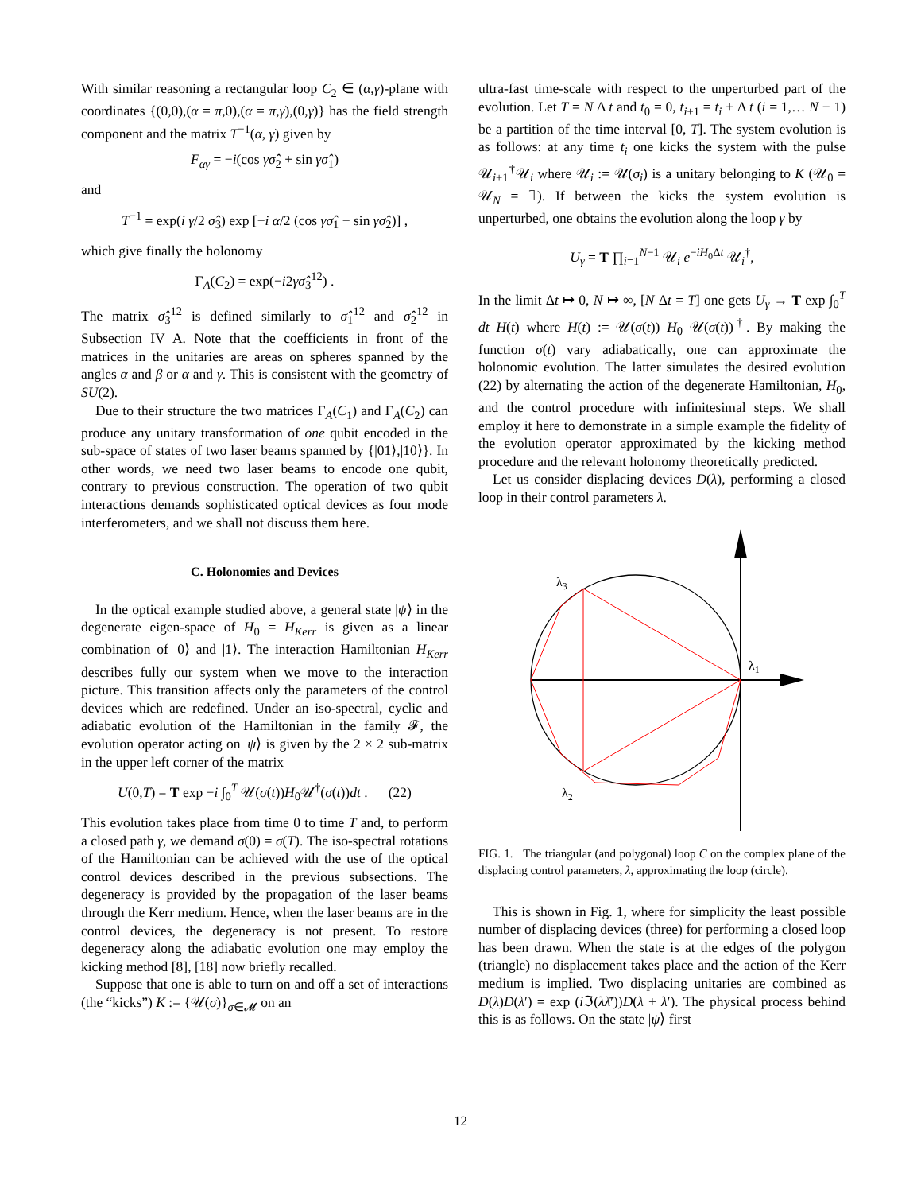With similar reasoning a rectangular loop C<sub>2</sub> ∈ (α,γ)-plane with coordinates {(0,0),(α = π,0),(α = π,γ),(0,γ)} has the field strength component and the matrix T<sup>−1</sup>(α, γ) given by
F<sub>αγ</sub> = −i(cos γσ̂<sub>2</sub> + sin γσ̂<sub>1</sub>)
and
T<sup>−1</sup> = exp(i γ/2 σ̂<sub>3</sub>) exp [−i α/2 (cos γσ̂<sub>1</sub> − sin γσ̂<sub>2</sub>)] ,
which give finally the holonomy
Γ<sub>A</sub>(C<sub>2</sub>) = exp(−i2γσ̂<sub>3</sub><sup>12</sup>) .
The matrix σ̂<sub>3</sub><sup>12</sup> is defined similarly to σ̂<sub>1</sub><sup>12</sup> and σ̂<sub>2</sub><sup>12</sup> in Subsection IV A. Note that the coefficients in front of the matrices in the unitaries are areas on spheres spanned by the angles α and β or α and γ. This is consistent with the geometry of SU(2).
Due to their structure the two matrices Γ<sub>A</sub>(C<sub>1</sub>) and Γ<sub>A</sub>(C<sub>2</sub>) can produce any unitary transformation of one qubit encoded in the sub-space of states of two laser beams spanned by {|01⟩,|10⟩}. In other words, we need two laser beams to encode one qubit, contrary to previous construction. The operation of two qubit interactions demands sophisticated optical devices as four mode interferometers, and we shall not discuss them here.
C. Holonomies and Devices
In the optical example studied above, a general state |ψ⟩ in the degenerate eigen-space of H<sub>0</sub> = H<sub>Kerr</sub> is given as a linear combination of |0⟩ and |1⟩. The interaction Hamiltonian H<sub>Kerr</sub> describes fully our system when we move to the interaction picture. This transition affects only the parameters of the control devices which are redefined. Under an iso-spectral, cyclic and adiabatic evolution of the Hamiltonian in the family 𝓕, the evolution operator acting on |ψ⟩ is given by the 2 × 2 sub-matrix in the upper left corner of the matrix
U(0,T) = T exp −i ∫<sub>0</sub><sup>T</sup> 𝒰(σ(t))H<sub>0</sub>𝒰<sup>†</sup>(σ(t))dt . (22)
This evolution takes place from time 0 to time T and, to perform a closed path γ, we demand σ(0) = σ(T). The iso-spectral rotations of the Hamiltonian can be achieved with the use of the optical control devices described in the previous subsections. The degeneracy is provided by the propagation of the laser beams through the Kerr medium. Hence, when the laser beams are in the control devices, the degeneracy is not present. To restore degeneracy along the adiabatic evolution one may employ the kicking method [8], [18] now briefly recalled.
Suppose that one is able to turn on and off a set of interactions (the “kicks”) K := {𝒰(σ)}<sub>σ∈𝓜</sub> on an
ultra-fast time-scale with respect to the unperturbed part of the evolution. Let T = N Δ t and t<sub>0</sub> = 0, t<sub>i+1</sub> = t<sub>i</sub> + Δ t (i = 1,… N − 1) be a partition of the time interval [0, T]. The system evolution is as follows: at any time t<sub>i</sub> one kicks the system with the pulse 𝒰<sub>i+1</sub><sup>†</sup>𝒰<sub>i</sub> where 𝒰<sub>i</sub> := 𝒰(σ<sub>i</sub>) is a unitary belonging to K (𝒰<sub>0</sub> = 𝒰<sub>N</sub> = 𝟙). If between the kicks the system evolution is unperturbed, one obtains the evolution along the loop γ by
U<sub>γ</sub> = T ∏<sub>i=1</sub><sup>N−1</sup> 𝒰<sub>i</sub> e<sup>−iH<sub>0</sub>Δt</sup> 𝒰<sub>i</sub><sup>†</sup>,
In the limit Δt ↦ 0, N ↦ ∞, [N Δt = T] one gets U<sub>γ</sub> → T exp ∫<sub>0</sub><sup>T</sup> dt H(t) where H(t) := 𝒰(σ(t)) H<sub>0</sub> 𝒰(σ(t))<sup>†</sup>. By making the function σ(t) vary adiabatically, one can approximate the holonomic evolution. The latter simulates the desired evolution (22) by alternating the action of the degenerate Hamiltonian, H<sub>0</sub>, and the control procedure with infinitesimal steps. We shall employ it here to demonstrate in a simple example the fidelity of the evolution operator approximated by the kicking method procedure and the relevant holonomy theoretically predicted.
Let us consider displacing devices D(λ), performing a closed loop in their control parameters λ.
λ3
λ2
λ1
FIG. 1. The triangular (and polygonal) loop C on the complex plane of the displacing control parameters, λ, approximating the loop (circle).
This is shown in Fig. 1, where for simplicity the least possible number of displacing devices (three) for performing a closed loop has been drawn. When the state is at the edges of the polygon (triangle) no displacement takes place and the action of the Kerr medium is implied. Two displacing unitaries are combined as D(λ)D(λ′) = exp (i ℑ(λλ̄′))D(λ + λ′). The physical process behind this is as follows. On the state |ψ⟩ first
12